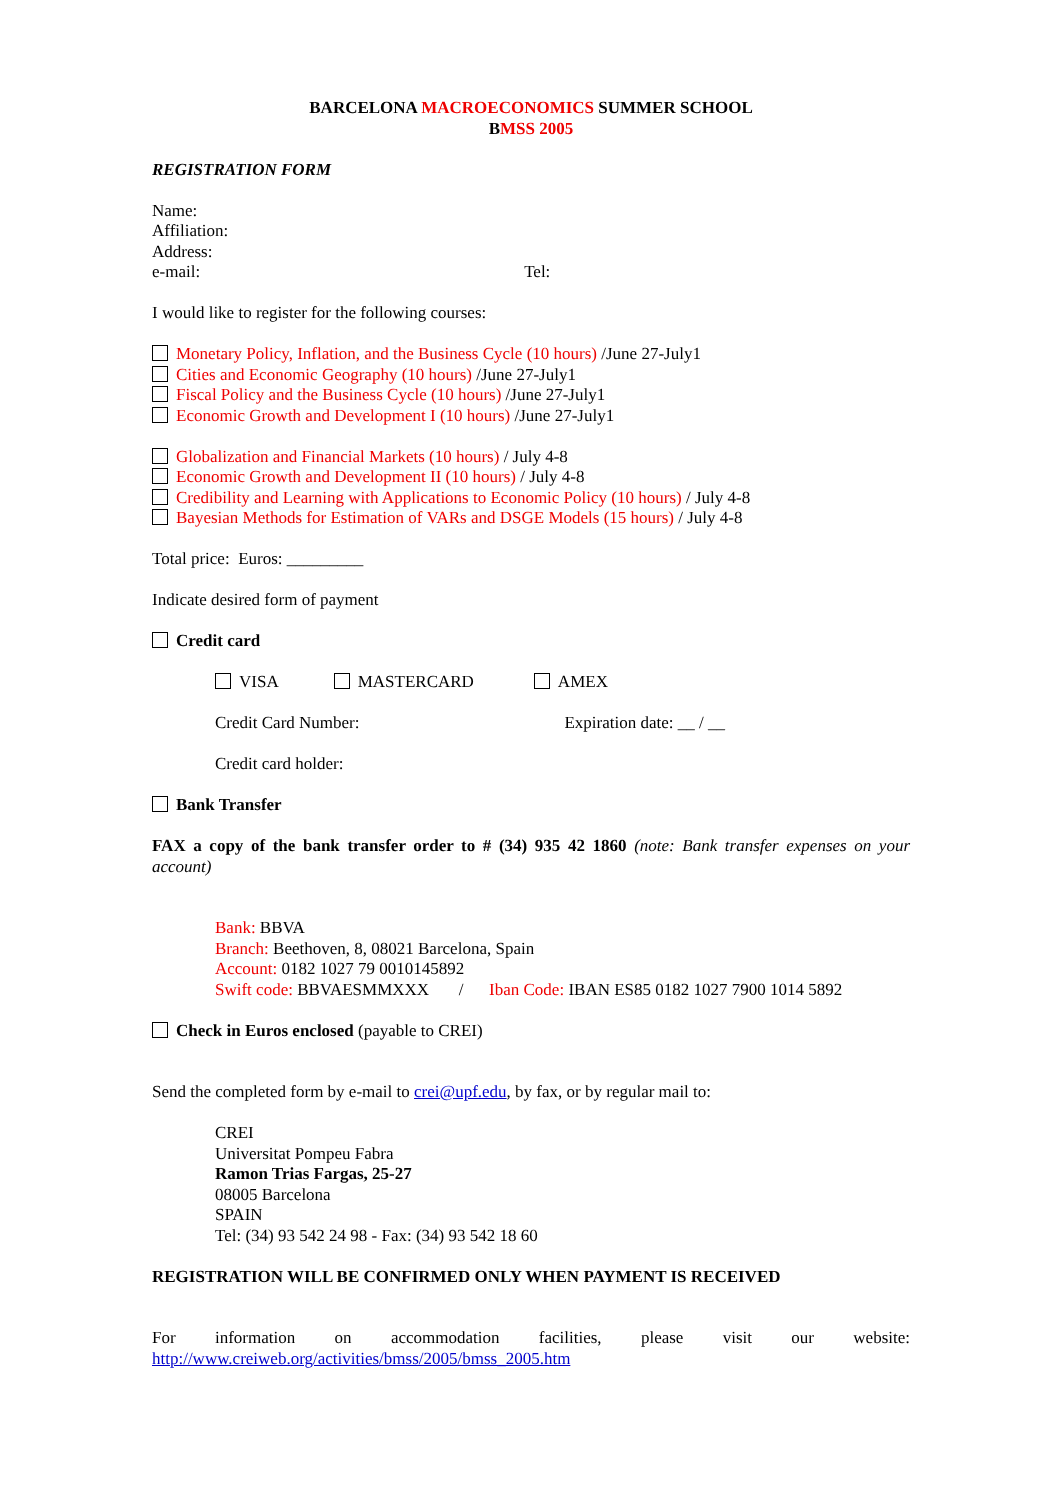BARCELONA MACROECONOMICS SUMMER SCHOOL
BMSS 2005
REGISTRATION FORM
Name:
Affiliation:
Address:
e-mail: Tel:
I would like to register for the following courses:
Monetary Policy, Inflation, and the Business Cycle (10 hours) /June 27-July1
Cities and Economic Geography (10 hours) /June 27-July1
Fiscal Policy and the Business Cycle (10 hours) /June 27-July1
Economic Growth and Development I (10 hours) /June 27-July1
Globalization and Financial Markets (10 hours) / July 4-8
Economic Growth and Development II (10 hours) / July 4-8
Credibility and Learning with Applications to Economic Policy (10 hours) / July 4-8
Bayesian Methods for Estimation of VARs and DSGE Models (15 hours) / July 4-8
Total price: Euros: _________
Indicate desired form of payment
Credit card
VISA MASTERCARD AMEX
Credit Card Number: Expiration date: __ / __
Credit card holder:
Bank Transfer
FAX a copy of the bank transfer order to # (34) 935 42 1860 (note: Bank transfer expenses on your account)
Bank: BBVA
Branch: Beethoven, 8, 08021 Barcelona, Spain
Account: 0182 1027 79 0010145892
Swift code: BBVAESMMXXX / Iban Code: IBAN ES85 0182 1027 7900 1014 5892
Check in Euros enclosed (payable to CREI)
Send the completed form by e-mail to crei@upf.edu, by fax, or by regular mail to:
CREI
Universitat Pompeu Fabra
Ramon Trias Fargas, 25-27
08005 Barcelona
SPAIN
Tel: (34) 93 542 24 98 - Fax: (34) 93 542 18 60
REGISTRATION WILL BE CONFIRMED ONLY WHEN PAYMENT IS RECEIVED
For information on accommodation facilities, please visit our website:
http://www.creiweb.org/activities/bmss/2005/bmss_2005.htm